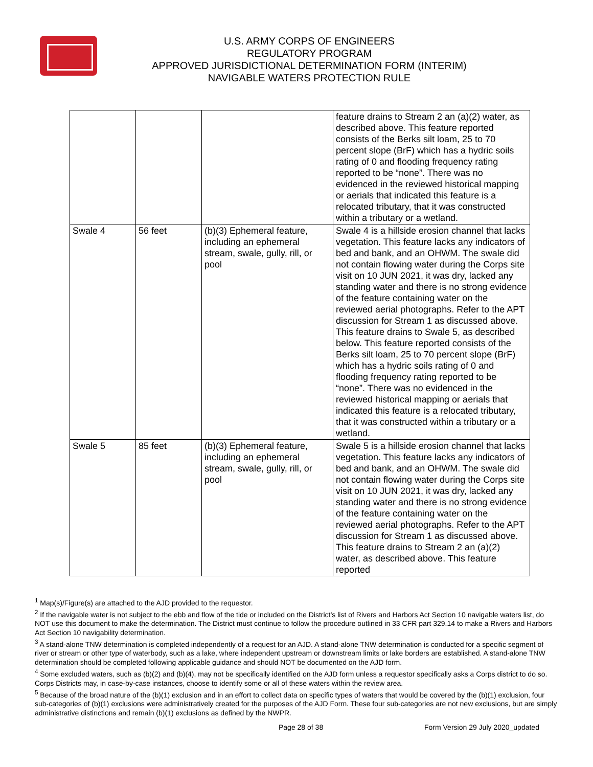U.S. ARMY CORPS OF ENGINEERS
REGULATORY PROGRAM
APPROVED JURISDICTIONAL DETERMINATION FORM (INTERIM)
NAVIGABLE WATERS PROTECTION RULE
| | | | feature drains to Stream 2 an (a)(2) water, as described above. This feature reported consists of the Berks silt loam, 25 to 70 percent slope (BrF) which has a hydric soils rating of 0 and flooding frequency rating reported to be “none”. There was no evidenced in the reviewed historical mapping or aerials that indicated this feature is a relocated tributary, that it was constructed within a tributary or a wetland. |
| Swale 4 | 56 feet | (b)(3) Ephemeral feature, including an ephemeral stream, swale, gully, rill, or pool | Swale 4 is a hillside erosion channel that lacks vegetation. This feature lacks any indicators of bed and bank, and an OHWM. The swale did not contain flowing water during the Corps site visit on 10 JUN 2021, it was dry, lacked any standing water and there is no strong evidence of the feature containing water on the reviewed aerial photographs. Refer to the APT discussion for Stream 1 as discussed above. This feature drains to Swale 5, as described below. This feature reported consists of the Berks silt loam, 25 to 70 percent slope (BrF) which has a hydric soils rating of 0 and flooding frequency rating reported to be “none”. There was no evidenced in the reviewed historical mapping or aerials that indicated this feature is a relocated tributary, that it was constructed within a tributary or a wetland. |
| Swale 5 | 85 feet | (b)(3) Ephemeral feature, including an ephemeral stream, swale, gully, rill, or pool | Swale 5 is a hillside erosion channel that lacks vegetation. This feature lacks any indicators of bed and bank, and an OHWM. The swale did not contain flowing water during the Corps site visit on 10 JUN 2021, it was dry, lacked any standing water and there is no strong evidence of the feature containing water on the reviewed aerial photographs. Refer to the APT discussion for Stream 1 as discussed above. This feature drains to Stream 2 an (a)(2) water, as described above. This feature reported |
<sup>1</sup> Map(s)/Figure(s) are attached to the AJD provided to the requestor.
<sup>2</sup> If the navigable water is not subject to the ebb and flow of the tide or included on the District’s list of Rivers and Harbors Act Section 10 navigable waters list, do NOT use this document to make the determination. The District must continue to follow the procedure outlined in 33 CFR part 329.14 to make a Rivers and Harbors Act Section 10 navigability determination.
<sup>3</sup> A stand-alone TNW determination is completed independently of a request for an AJD. A stand-alone TNW determination is conducted for a specific segment of river or stream or other type of waterbody, such as a lake, where independent upstream or downstream limits or lake borders are established. A stand-alone TNW determination should be completed following applicable guidance and should NOT be documented on the AJD form.
<sup>4</sup> Some excluded waters, such as (b)(2) and (b)(4), may not be specifically identified on the AJD form unless a requestor specifically asks a Corps district to do so. Corps Districts may, in case-by-case instances, choose to identify some or all of these waters within the review area.
<sup>5</sup> Because of the broad nature of the (b)(1) exclusion and in an effort to collect data on specific types of waters that would be covered by the (b)(1) exclusion, four sub-categories of (b)(1) exclusions were administratively created for the purposes of the AJD Form. These four sub-categories are not new exclusions, but are simply administrative distinctions and remain (b)(1) exclusions as defined by the NWPR.
Page 28 of 38 Form Version 29 July 2020_updated